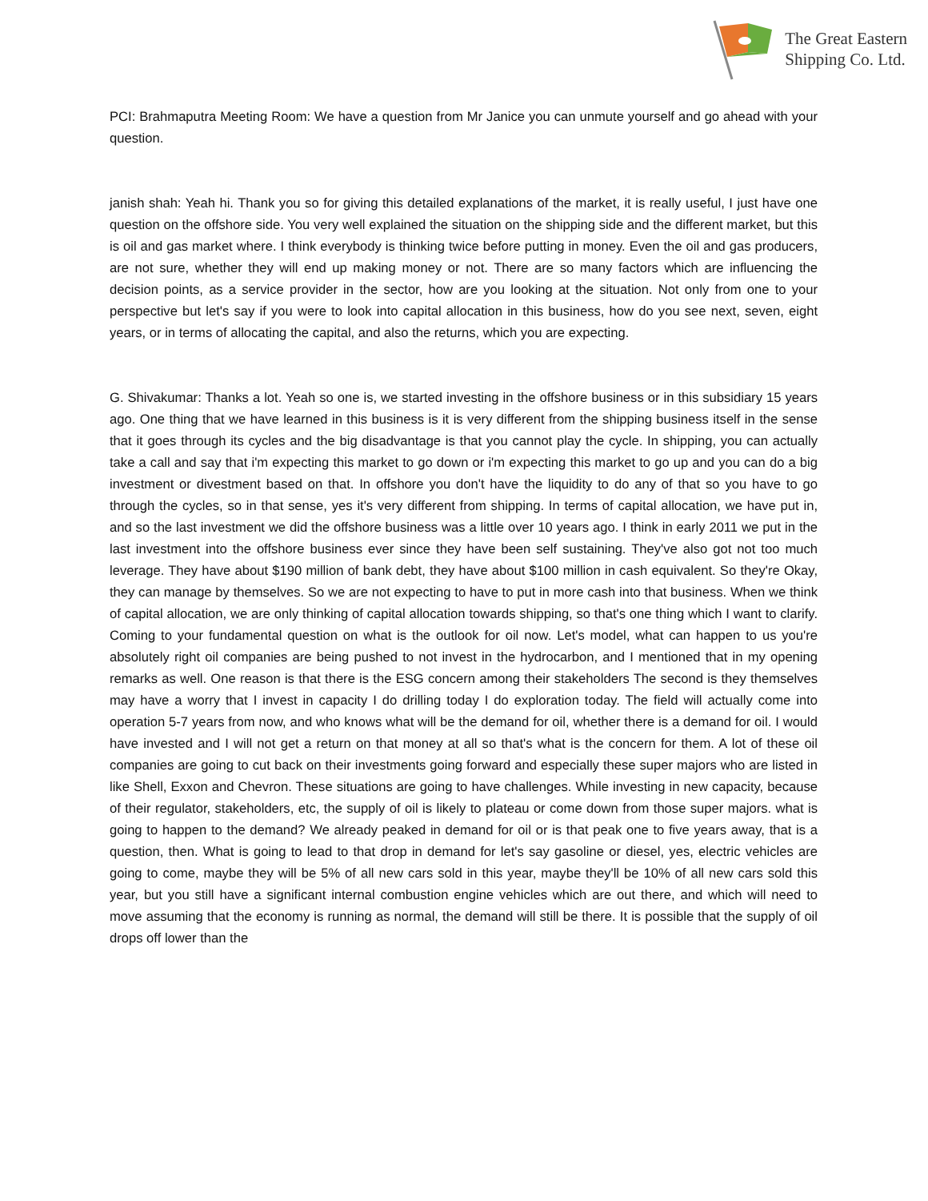The Great Eastern
Shipping Co. Ltd.
PCI: Brahmaputra Meeting Room: We have a question from Mr Janice you can unmute yourself and go ahead with your question.
janish shah: Yeah hi. Thank you so for giving this detailed explanations of the market, it is really useful, I just have one question on the offshore side. You very well explained the situation on the shipping side and the different market, but this is oil and gas market where. I think everybody is thinking twice before putting in money. Even the oil and gas producers, are not sure, whether they will end up making money or not. There are so many factors which are influencing the decision points, as a service provider in the sector, how are you looking at the situation. Not only from one to your perspective but let's say if you were to look into capital allocation in this business, how do you see next, seven, eight years, or in terms of allocating the capital, and also the returns, which you are expecting.
G. Shivakumar: Thanks a lot. Yeah so one is, we started investing in the offshore business or in this subsidiary 15 years ago. One thing that we have learned in this business is it is very different from the shipping business itself in the sense that it goes through its cycles and the big disadvantage is that you cannot play the cycle. In shipping, you can actually take a call and say that i'm expecting this market to go down or i'm expecting this market to go up and you can do a big investment or divestment based on that. In offshore you don't have the liquidity to do any of that so you have to go through the cycles, so in that sense, yes it's very different from shipping. In terms of capital allocation, we have put in, and so the last investment we did the offshore business was a little over 10 years ago. I think in early 2011 we put in the last investment into the offshore business ever since they have been self sustaining. They've also got not too much leverage. They have about $190 million of bank debt, they have about $100 million in cash equivalent. So they're Okay, they can manage by themselves. So we are not expecting to have to put in more cash into that business. When we think of capital allocation, we are only thinking of capital allocation towards shipping, so that's one thing which I want to clarify. Coming to your fundamental question on what is the outlook for oil now. Let's model, what can happen to us you're absolutely right oil companies are being pushed to not invest in the hydrocarbon, and I mentioned that in my opening remarks as well. One reason is that there is the ESG concern among their stakeholders The second is they themselves may have a worry that I invest in capacity I do drilling today I do exploration today. The field will actually come into operation 5-7 years from now, and who knows what will be the demand for oil, whether there is a demand for oil. I would have invested and I will not get a return on that money at all so that's what is the concern for them. A lot of these oil companies are going to cut back on their investments going forward and especially these super majors who are listed in like Shell, Exxon and Chevron. These situations are going to have challenges. While investing in new capacity, because of their regulator, stakeholders, etc, the supply of oil is likely to plateau or come down from those super majors. what is going to happen to the demand? We already peaked in demand for oil or is that peak one to five years away, that is a question, then. What is going to lead to that drop in demand for let's say gasoline or diesel, yes, electric vehicles are going to come, maybe they will be 5% of all new cars sold in this year, maybe they'll be 10% of all new cars sold this year, but you still have a significant internal combustion engine vehicles which are out there, and which will need to move assuming that the economy is running as normal, the demand will still be there. It is possible that the supply of oil drops off lower than the